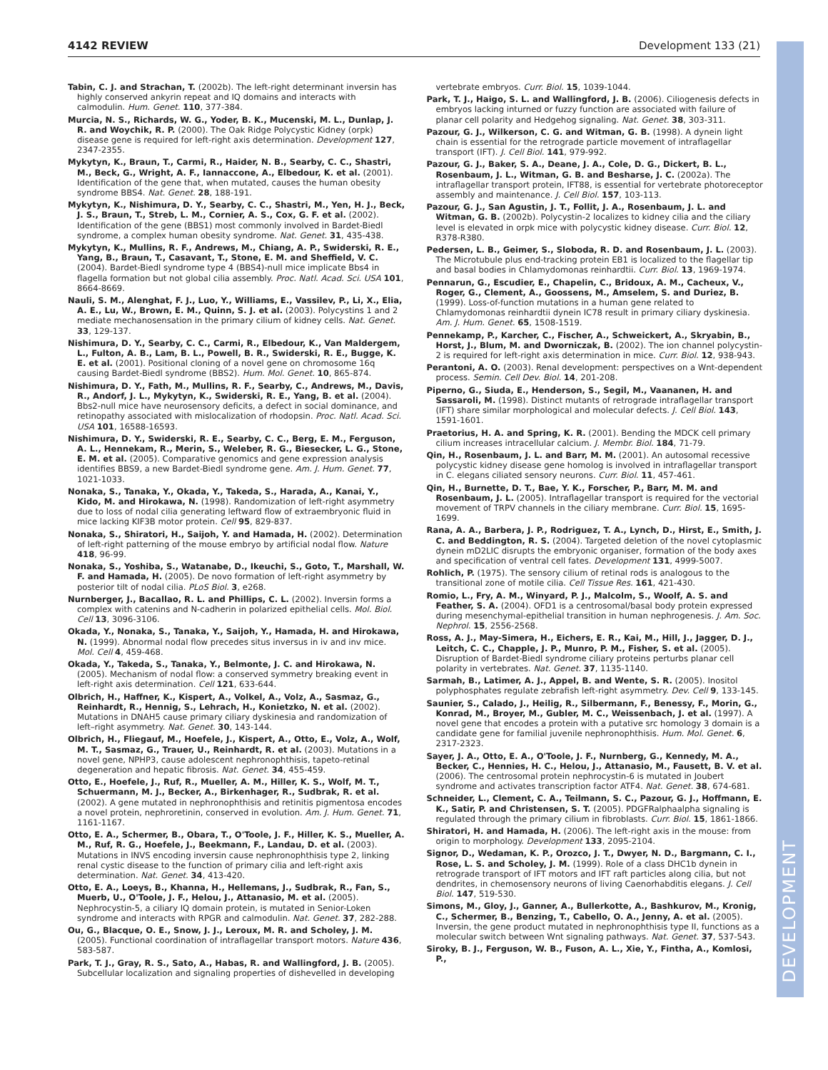4142 REVIEW Development 133 (21)
DEVELOPMENT
Tabin, C. J. and Strachan, T. (2002b). The left-right determinant inversin has highly conserved ankyrin repeat and IQ domains and interacts with calmodulin. Hum. Genet. 110, 377-384.
Murcia, N. S., Richards, W. G., Yoder, B. K., Mucenski, M. L., Dunlap, J. R. and Woychik, R. P. (2000). The Oak Ridge Polycystic Kidney (orpk) disease gene is required for left-right axis determination. Development 127, 2347-2355.
Mykytyn, K., Braun, T., Carmi, R., Haider, N. B., Searby, C. C., Shastri, M., Beck, G., Wright, A. F., Iannaccone, A., Elbedour, K. et al. (2001). Identification of the gene that, when mutated, causes the human obesity syndrome BBS4. Nat. Genet. 28, 188-191.
Mykytyn, K., Nishimura, D. Y., Searby, C. C., Shastri, M., Yen, H. J., Beck, J. S., Braun, T., Streb, L. M., Cornier, A. S., Cox, G. F. et al. (2002). Identification of the gene (BBS1) most commonly involved in Bardet-Biedl syndrome, a complex human obesity syndrome. Nat. Genet. 31, 435-438.
Mykytyn, K., Mullins, R. F., Andrews, M., Chiang, A. P., Swiderski, R. E., Yang, B., Braun, T., Casavant, T., Stone, E. M. and Sheffield, V. C. (2004). Bardet-Biedl syndrome type 4 (BBS4)-null mice implicate Bbs4 in flagella formation but not global cilia assembly. Proc. Natl. Acad. Sci. USA 101, 8664-8669.
Nauli, S. M., Alenghat, F. J., Luo, Y., Williams, E., Vassilev, P., Li, X., Elia, A. E., Lu, W., Brown, E. M., Quinn, S. J. et al. (2003). Polycystins 1 and 2 mediate mechanosensation in the primary cilium of kidney cells. Nat. Genet. 33, 129-137.
Nishimura, D. Y., Searby, C. C., Carmi, R., Elbedour, K., Van Maldergem, L., Fulton, A. B., Lam, B. L., Powell, B. R., Swiderski, R. E., Bugge, K. E. et al. (2001). Positional cloning of a novel gene on chromosome 16q causing Bardet-Biedl syndrome (BBS2). Hum. Mol. Genet. 10, 865-874.
Nishimura, D. Y., Fath, M., Mullins, R. F., Searby, C., Andrews, M., Davis, R., Andorf, J. L., Mykytyn, K., Swiderski, R. E., Yang, B. et al. (2004). Bbs2-null mice have neurosensory deficits, a defect in social dominance, and retinopathy associated with mislocalization of rhodopsin. Proc. Natl. Acad. Sci. USA 101, 16588-16593.
Nishimura, D. Y., Swiderski, R. E., Searby, C. C., Berg, E. M., Ferguson, A. L., Hennekam, R., Merin, S., Weleber, R. G., Biesecker, L. G., Stone, E. M. et al. (2005). Comparative genomics and gene expression analysis identifies BBS9, a new Bardet-Biedl syndrome gene. Am. J. Hum. Genet. 77, 1021-1033.
Nonaka, S., Tanaka, Y., Okada, Y., Takeda, S., Harada, A., Kanai, Y., Kido, M. and Hirokawa, N. (1998). Randomization of left-right asymmetry due to loss of nodal cilia generating leftward flow of extraembryonic fluid in mice lacking KIF3B motor protein. Cell 95, 829-837.
Nonaka, S., Shiratori, H., Saijoh, Y. and Hamada, H. (2002). Determination of left-right patterning of the mouse embryo by artificial nodal flow. Nature 418, 96-99.
Nonaka, S., Yoshiba, S., Watanabe, D., Ikeuchi, S., Goto, T., Marshall, W. F. and Hamada, H. (2005). De novo formation of left-right asymmetry by posterior tilt of nodal cilia. PLoS Biol. 3, e268.
Nurnberger, J., Bacallao, R. L. and Phillips, C. L. (2002). Inversin forms a complex with catenins and N-cadherin in polarized epithelial cells. Mol. Biol. Cell 13, 3096-3106.
Okada, Y., Nonaka, S., Tanaka, Y., Saijoh, Y., Hamada, H. and Hirokawa, N. (1999). Abnormal nodal flow precedes situs inversus in iv and inv mice. Mol. Cell 4, 459-468.
Okada, Y., Takeda, S., Tanaka, Y., Belmonte, J. C. and Hirokawa, N. (2005). Mechanism of nodal flow: a conserved symmetry breaking event in left-right axis determination. Cell 121, 633-644.
Olbrich, H., Haffner, K., Kispert, A., Volkel, A., Volz, A., Sasmaz, G., Reinhardt, R., Hennig, S., Lehrach, H., Konietzko, N. et al. (2002). Mutations in DNAH5 cause primary ciliary dyskinesia and randomization of left–right asymmetry. Nat. Genet. 30, 143-144.
Olbrich, H., Fliegauf, M., Hoefele, J., Kispert, A., Otto, E., Volz, A., Wolf, M. T., Sasmaz, G., Trauer, U., Reinhardt, R. et al. (2003). Mutations in a novel gene, NPHP3, cause adolescent nephronophthisis, tapeto-retinal degeneration and hepatic fibrosis. Nat. Genet. 34, 455-459.
Otto, E., Hoefele, J., Ruf, R., Mueller, A. M., Hiller, K. S., Wolf, M. T., Schuermann, M. J., Becker, A., Birkenhager, R., Sudbrak, R. et al. (2002). A gene mutated in nephronophthisis and retinitis pigmentosa encodes a novel protein, nephroretinin, conserved in evolution. Am. J. Hum. Genet. 71, 1161-1167.
Otto, E. A., Schermer, B., Obara, T., O'Toole, J. F., Hiller, K. S., Mueller, A. M., Ruf, R. G., Hoefele, J., Beekmann, F., Landau, D. et al. (2003). Mutations in INVS encoding inversin cause nephronophthisis type 2, linking renal cystic disease to the function of primary cilia and left-right axis determination. Nat. Genet. 34, 413-420.
Otto, E. A., Loeys, B., Khanna, H., Hellemans, J., Sudbrak, R., Fan, S., Muerb, U., O'Toole, J. F., Helou, J., Attanasio, M. et al. (2005). Nephrocystin-5, a ciliary IQ domain protein, is mutated in Senior-Loken syndrome and interacts with RPGR and calmodulin. Nat. Genet. 37, 282-288.
Ou, G., Blacque, O. E., Snow, J. J., Leroux, M. R. and Scholey, J. M. (2005). Functional coordination of intraflagellar transport motors. Nature 436, 583-587.
Park, T. J., Gray, R. S., Sato, A., Habas, R. and Wallingford, J. B. (2005). Subcellular localization and signaling properties of dishevelled in developing vertebrate embryos. Curr. Biol. 15, 1039-1044.
Park, T. J., Haigo, S. L. and Wallingford, J. B. (2006). Ciliogenesis defects in embryos lacking inturned or fuzzy function are associated with failure of planar cell polarity and Hedgehog signaling. Nat. Genet. 38, 303-311.
Pazour, G. J., Wilkerson, C. G. and Witman, G. B. (1998). A dynein light chain is essential for the retrograde particle movement of intraflagellar transport (IFT). J. Cell Biol. 141, 979-992.
Pazour, G. J., Baker, S. A., Deane, J. A., Cole, D. G., Dickert, B. L., Rosenbaum, J. L., Witman, G. B. and Besharse, J. C. (2002a). The intraflagellar transport protein, IFT88, is essential for vertebrate photoreceptor assembly and maintenance. J. Cell Biol. 157, 103-113.
Pazour, G. J., San Agustin, J. T., Follit, J. A., Rosenbaum, J. L. and Witman, G. B. (2002b). Polycystin-2 localizes to kidney cilia and the ciliary level is elevated in orpk mice with polycystic kidney disease. Curr. Biol. 12, R378-R380.
Pedersen, L. B., Geimer, S., Sloboda, R. D. and Rosenbaum, J. L. (2003). The Microtubule plus end-tracking protein EB1 is localized to the flagellar tip and basal bodies in Chlamydomonas reinhardtii. Curr. Biol. 13, 1969-1974.
Pennarun, G., Escudier, E., Chapelin, C., Bridoux, A. M., Cacheux, V., Roger, G., Clement, A., Goossens, M., Amselem, S. and Duriez, B. (1999). Loss-of-function mutations in a human gene related to Chlamydomonas reinhardtii dynein IC78 result in primary ciliary dyskinesia. Am. J. Hum. Genet. 65, 1508-1519.
Pennekamp, P., Karcher, C., Fischer, A., Schweickert, A., Skryabin, B., Horst, J., Blum, M. and Dworniczak, B. (2002). The ion channel polycystin-2 is required for left-right axis determination in mice. Curr. Biol. 12, 938-943.
Perantoni, A. O. (2003). Renal development: perspectives on a Wnt-dependent process. Semin. Cell Dev. Biol. 14, 201-208.
Piperno, G., Siuda, E., Henderson, S., Segil, M., Vaananen, H. and Sassaroli, M. (1998). Distinct mutants of retrograde intraflagellar transport (IFT) share similar morphological and molecular defects. J. Cell Biol. 143, 1591-1601.
Praetorius, H. A. and Spring, K. R. (2001). Bending the MDCK cell primary cilium increases intracellular calcium. J. Membr. Biol. 184, 71-79.
Qin, H., Rosenbaum, J. L. and Barr, M. M. (2001). An autosomal recessive polycystic kidney disease gene homolog is involved in intraflagellar transport in C. elegans ciliated sensory neurons. Curr. Biol. 11, 457-461.
Qin, H., Burnette, D. T., Bae, Y. K., Forscher, P., Barr, M. M. and Rosenbaum, J. L. (2005). Intraflagellar transport is required for the vectorial movement of TRPV channels in the ciliary membrane. Curr. Biol. 15, 1695-1699.
Rana, A. A., Barbera, J. P., Rodriguez, T. A., Lynch, D., Hirst, E., Smith, J. C. and Beddington, R. S. (2004). Targeted deletion of the novel cytoplasmic dynein mD2LIC disrupts the embryonic organiser, formation of the body axes and specification of ventral cell fates. Development 131, 4999-5007.
Rohlich, P. (1975). The sensory cilium of retinal rods is analogous to the transitional zone of motile cilia. Cell Tissue Res. 161, 421-430.
Romio, L., Fry, A. M., Winyard, P. J., Malcolm, S., Woolf, A. S. and Feather, S. A. (2004). OFD1 is a centrosomal/basal body protein expressed during mesenchymal-epithelial transition in human nephrogenesis. J. Am. Soc. Nephrol. 15, 2556-2568.
Ross, A. J., May-Simera, H., Eichers, E. R., Kai, M., Hill, J., Jagger, D. J., Leitch, C. C., Chapple, J. P., Munro, P. M., Fisher, S. et al. (2005). Disruption of Bardet-Biedl syndrome ciliary proteins perturbs planar cell polarity in vertebrates. Nat. Genet. 37, 1135-1140.
Sarmah, B., Latimer, A. J., Appel, B. and Wente, S. R. (2005). Inositol polyphosphates regulate zebrafish left-right asymmetry. Dev. Cell 9, 133-145.
Saunier, S., Calado, J., Heilig, R., Silbermann, F., Benessy, F., Morin, G., Konrad, M., Broyer, M., Gubler, M. C., Weissenbach, J. et al. (1997). A novel gene that encodes a protein with a putative src homology 3 domain is a candidate gene for familial juvenile nephronophthisis. Hum. Mol. Genet. 6, 2317-2323.
Sayer, J. A., Otto, E. A., O'Toole, J. F., Nurnberg, G., Kennedy, M. A., Becker, C., Hennies, H. C., Helou, J., Attanasio, M., Fausett, B. V. et al. (2006). The centrosomal protein nephrocystin-6 is mutated in Joubert syndrome and activates transcription factor ATF4. Nat. Genet. 38, 674-681.
Schneider, L., Clement, C. A., Teilmann, S. C., Pazour, G. J., Hoffmann, E. K., Satir, P. and Christensen, S. T. (2005). PDGFRalphaalpha signaling is regulated through the primary cilium in fibroblasts. Curr. Biol. 15, 1861-1866.
Shiratori, H. and Hamada, H. (2006). The left-right axis in the mouse: from origin to morphology. Development 133, 2095-2104.
Signor, D., Wedaman, K. P., Orozco, J. T., Dwyer, N. D., Bargmann, C. I., Rose, L. S. and Scholey, J. M. (1999). Role of a class DHC1b dynein in retrograde transport of IFT motors and IFT raft particles along cilia, but not dendrites, in chemosensory neurons of living Caenorhabditis elegans. J. Cell Biol. 147, 519-530.
Simons, M., Gloy, J., Ganner, A., Bullerkotte, A., Bashkurov, M., Kronig, C., Schermer, B., Benzing, T., Cabello, O. A., Jenny, A. et al. (2005). Inversin, the gene product mutated in nephronophthisis type II, functions as a molecular switch between Wnt signaling pathways. Nat. Genet. 37, 537-543.
Siroky, B. J., Ferguson, W. B., Fuson, A. L., Xie, Y., Fintha, A., Komlosi, P.,